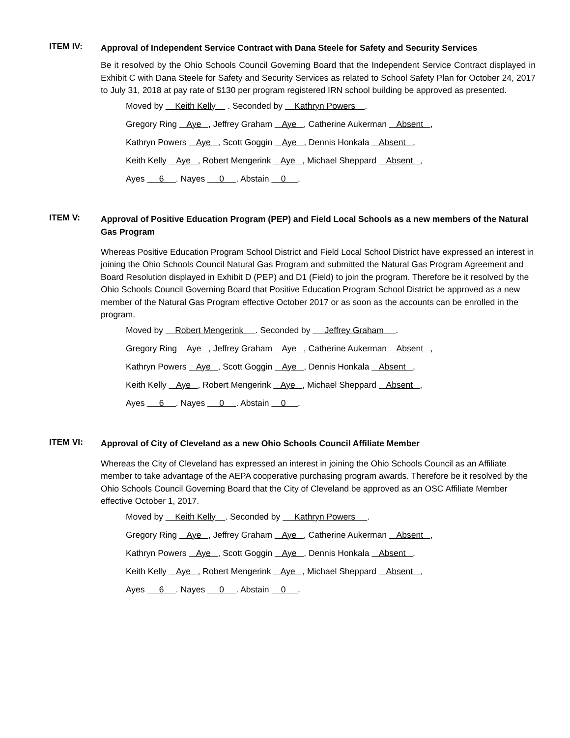ITEM IV:
Approval of Independent Service Contract with Dana Steele for Safety and Security Services
Be it resolved by the Ohio Schools Council Governing Board that the Independent Service Contract displayed in Exhibit C with Dana Steele for Safety and Security Services as related to School Safety Plan for October 24, 2017 to July 31, 2018 at pay rate of $130 per program registered IRN school building be approved as presented.
Moved by Keith Kelly . Seconded by Kathryn Powers .
Gregory Ring Aye , Jeffrey Graham Aye , Catherine Aukerman Absent ,
Kathryn Powers Aye , Scott Goggin Aye , Dennis Honkala Absent ,
Keith Kelly Aye , Robert Mengerink Aye , Michael Sheppard Absent ,
Ayes 6 . Nayes 0 . Abstain 0 .
ITEM V:
Approval of Positive Education Program (PEP) and Field Local Schools as a new members of the Natural Gas Program
Whereas Positive Education Program School District and Field Local School District have expressed an interest in joining the Ohio Schools Council Natural Gas Program and submitted the Natural Gas Program Agreement and Board Resolution displayed in Exhibit D (PEP) and D1 (Field) to join the program. Therefore be it resolved by the Ohio Schools Council Governing Board that Positive Education Program School District be approved as a new member of the Natural Gas Program effective October 2017 or as soon as the accounts can be enrolled in the program.
Moved by Robert Mengerink . Seconded by Jeffrey Graham .
Gregory Ring Aye , Jeffrey Graham Aye , Catherine Aukerman Absent ,
Kathryn Powers Aye , Scott Goggin Aye , Dennis Honkala Absent ,
Keith Kelly Aye , Robert Mengerink Aye , Michael Sheppard Absent ,
Ayes 6 . Nayes 0 . Abstain 0 .
ITEM VI:
Approval of City of Cleveland as a new Ohio Schools Council Affiliate Member
Whereas the City of Cleveland has expressed an interest in joining the Ohio Schools Council as an Affiliate member to take advantage of the AEPA cooperative purchasing program awards. Therefore be it resolved by the Ohio Schools Council Governing Board that the City of Cleveland be approved as an OSC Affiliate Member effective October 1, 2017.
Moved by Keith Kelly . Seconded by Kathryn Powers .
Gregory Ring Aye , Jeffrey Graham Aye , Catherine Aukerman Absent ,
Kathryn Powers Aye , Scott Goggin Aye , Dennis Honkala Absent ,
Keith Kelly Aye , Robert Mengerink Aye , Michael Sheppard Absent ,
Ayes 6 . Nayes 0 . Abstain 0 .